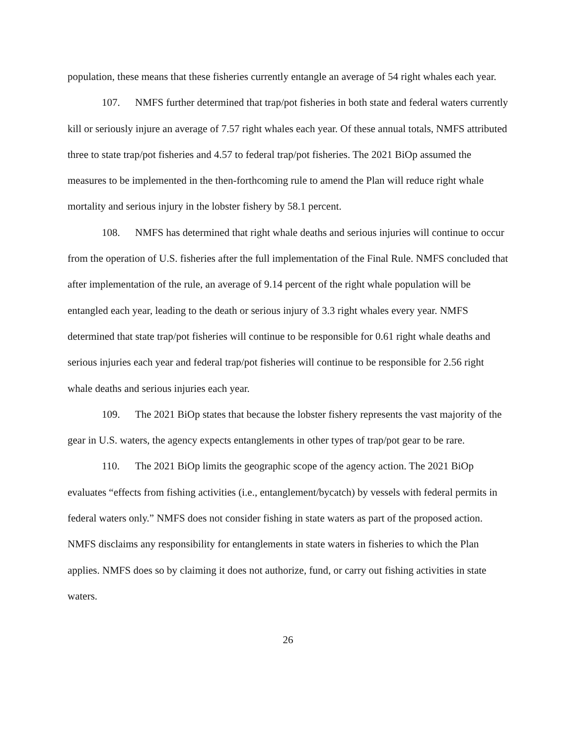population, these means that these fisheries currently entangle an average of 54 right whales each year.
107. NMFS further determined that trap/pot fisheries in both state and federal waters currently kill or seriously injure an average of 7.57 right whales each year. Of these annual totals, NMFS attributed three to state trap/pot fisheries and 4.57 to federal trap/pot fisheries. The 2021 BiOp assumed the measures to be implemented in the then-forthcoming rule to amend the Plan will reduce right whale mortality and serious injury in the lobster fishery by 58.1 percent.
108. NMFS has determined that right whale deaths and serious injuries will continue to occur from the operation of U.S. fisheries after the full implementation of the Final Rule. NMFS concluded that after implementation of the rule, an average of 9.14 percent of the right whale population will be entangled each year, leading to the death or serious injury of 3.3 right whales every year. NMFS determined that state trap/pot fisheries will continue to be responsible for 0.61 right whale deaths and serious injuries each year and federal trap/pot fisheries will continue to be responsible for 2.56 right whale deaths and serious injuries each year.
109. The 2021 BiOp states that because the lobster fishery represents the vast majority of the gear in U.S. waters, the agency expects entanglements in other types of trap/pot gear to be rare.
110. The 2021 BiOp limits the geographic scope of the agency action. The 2021 BiOp evaluates “effects from fishing activities (i.e., entanglement/bycatch) by vessels with federal permits in federal waters only.” NMFS does not consider fishing in state waters as part of the proposed action. NMFS disclaims any responsibility for entanglements in state waters in fisheries to which the Plan applies. NMFS does so by claiming it does not authorize, fund, or carry out fishing activities in state waters.
26